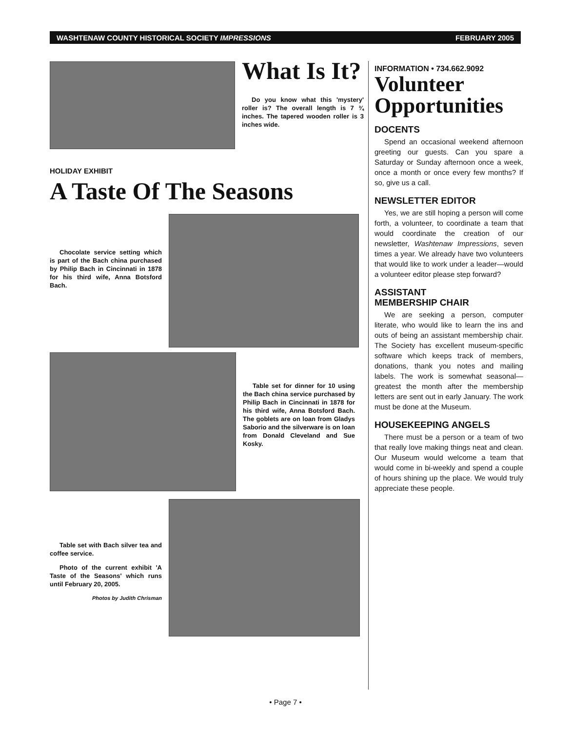WASHTENAW COUNTY HISTORICAL SOCIETY IMPRESSIONS FEBRUARY 2005
What Is It?
Do you know what this 'mystery' roller is? The overall length is 7 ¾ inches. The tapered wooden roller is 3 inches wide.
HOLIDAY EXHIBIT
A Taste Of The Seasons
Chocolate service setting which is part of the Bach china purchased by Philip Bach in Cincinnati in 1878 for his third wife, Anna Botsford Bach.
Table set for dinner for 10 using the Bach china service purchased by Philip Bach in Cincinnati in 1878 for his third wife, Anna Botsford Bach. The goblets are on loan from Gladys Saborio and the silverware is on loan from Donald Cleveland and Sue Kosky.
Table set with Bach silver tea and coffee service.
Photo of the current exhibit 'A Taste of the Seasons' which runs until February 20, 2005.
Photos by Judith Chrisman
INFORMATION • 734.662.9092
Volunteer Opportunities
DOCENTS
Spend an occasional weekend afternoon greeting our guests. Can you spare a Saturday or Sunday afternoon once a week, once a month or once every few months? If so, give us a call.
NEWSLETTER EDITOR
Yes, we are still hoping a person will come forth, a volunteer, to coordinate a team that would coordinate the creation of our newsletter, Washtenaw Impressions, seven times a year. We already have two volunteers that would like to work under a leader—would a volunteer editor please step forward?
ASSISTANT
MEMBERSHIP CHAIR
We are seeking a person, computer literate, who would like to learn the ins and outs of being an assistant membership chair. The Society has excellent museum-specific software which keeps track of members, donations, thank you notes and mailing labels. The work is somewhat seasonal—greatest the month after the membership letters are sent out in early January. The work must be done at the Museum.
HOUSEKEEPING ANGELS
There must be a person or a team of two that really love making things neat and clean. Our Museum would welcome a team that would come in bi-weekly and spend a couple of hours shining up the place. We would truly appreciate these people.
• Page 7 •